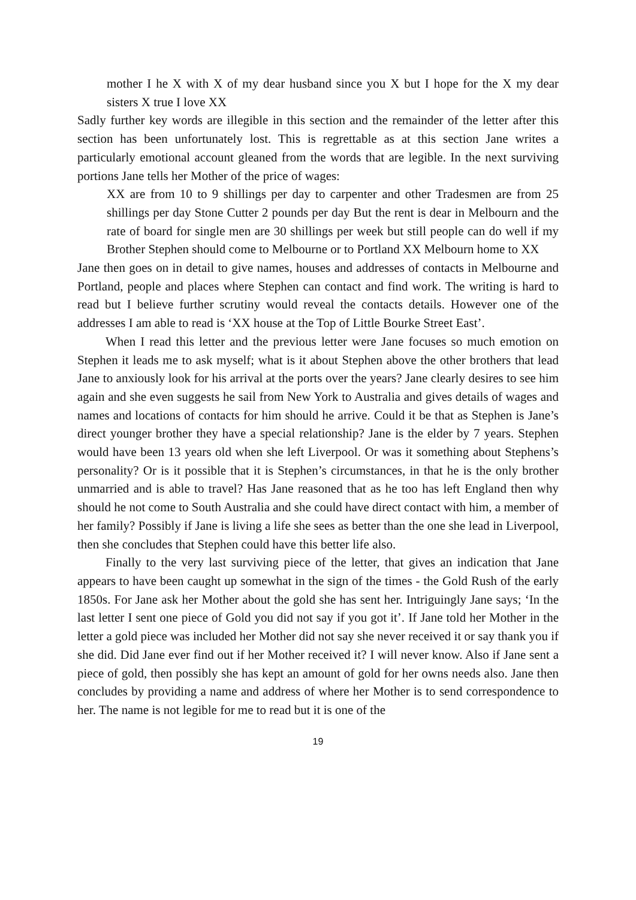mother I he X with X of my dear husband since you X but I hope for the X my dear sisters X true I love XX
Sadly further key words are illegible in this section and the remainder of the letter after this section has been unfortunately lost. This is regrettable as at this section Jane writes a particularly emotional account gleaned from the words that are legible. In the next surviving portions Jane tells her Mother of the price of wages:
XX are from 10 to 9 shillings per day to carpenter and other Tradesmen are from 25 shillings per day Stone Cutter 2 pounds per day But the rent is dear in Melbourn and the rate of board for single men are 30 shillings per week but still people can do well if my Brother Stephen should come to Melbourne or to Portland XX Melbourn home to XX
Jane then goes on in detail to give names, houses and addresses of contacts in Melbourne and Portland, people and places where Stephen can contact and find work. The writing is hard to read but I believe further scrutiny would reveal the contacts details. However one of the addresses I am able to read is ‘XX house at the Top of Little Bourke Street East’.
When I read this letter and the previous letter were Jane focuses so much emotion on Stephen it leads me to ask myself; what is it about Stephen above the other brothers that lead Jane to anxiously look for his arrival at the ports over the years? Jane clearly desires to see him again and she even suggests he sail from New York to Australia and gives details of wages and names and locations of contacts for him should he arrive. Could it be that as Stephen is Jane’s direct younger brother they have a special relationship? Jane is the elder by 7 years. Stephen would have been 13 years old when she left Liverpool. Or was it something about Stephens’s personality? Or is it possible that it is Stephen’s circumstances, in that he is the only brother unmarried and is able to travel? Has Jane reasoned that as he too has left England then why should he not come to South Australia and she could have direct contact with him, a member of her family? Possibly if Jane is living a life she sees as better than the one she lead in Liverpool, then she concludes that Stephen could have this better life also.
Finally to the very last surviving piece of the letter, that gives an indication that Jane appears to have been caught up somewhat in the sign of the times - the Gold Rush of the early 1850s. For Jane ask her Mother about the gold she has sent her. Intriguingly Jane says; ‘In the last letter I sent one piece of Gold you did not say if you got it’. If Jane told her Mother in the letter a gold piece was included her Mother did not say she never received it or say thank you if she did. Did Jane ever find out if her Mother received it? I will never know. Also if Jane sent a piece of gold, then possibly she has kept an amount of gold for her owns needs also. Jane then concludes by providing a name and address of where her Mother is to send correspondence to her. The name is not legible for me to read but it is one of the
19